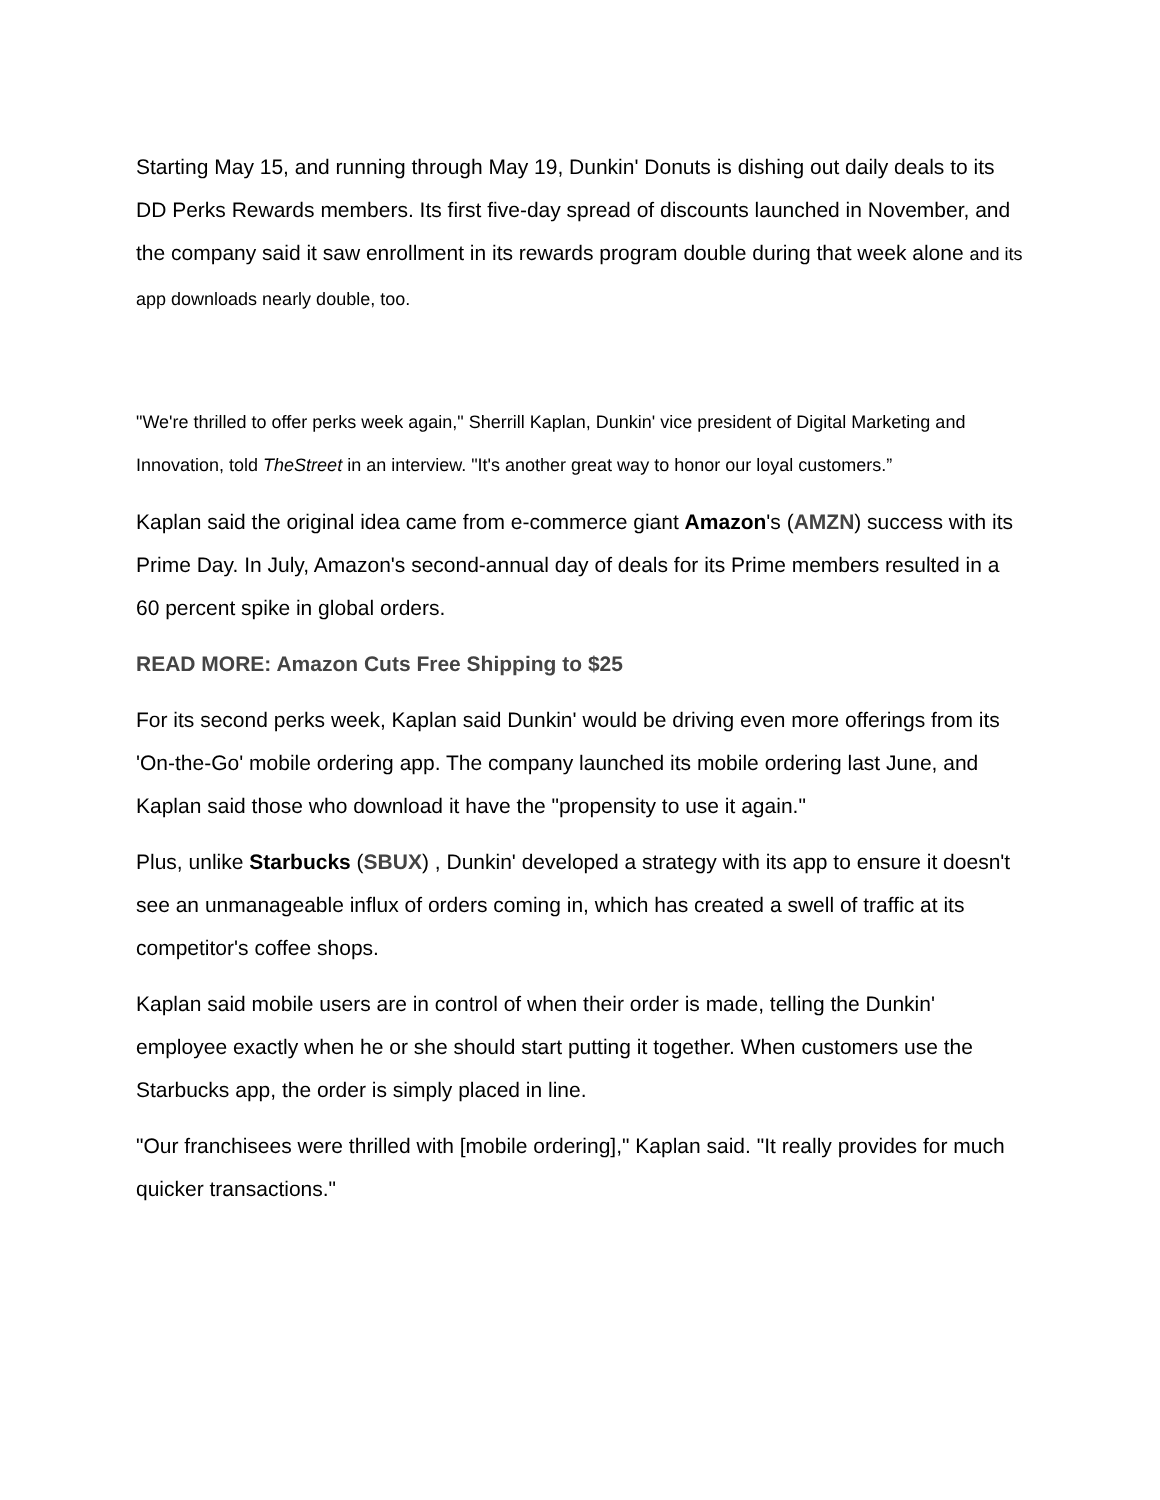Starting May 15, and running through May 19, Dunkin' Donuts is dishing out daily deals to its DD Perks Rewards members. Its first five-day spread of discounts launched in November, and the company said it saw enrollment in its rewards program double during that week alone and its app downloads nearly double, too.
"We're thrilled to offer perks week again," Sherrill Kaplan, Dunkin' vice president of Digital Marketing and Innovation, told TheStreet in an interview. "It's another great way to honor our loyal customers.”
Kaplan said the original idea came from e-commerce giant Amazon's (AMZN) success with its Prime Day. In July, Amazon's second-annual day of deals for its Prime members resulted in a 60 percent spike in global orders.
READ MORE: Amazon Cuts Free Shipping to $25
For its second perks week, Kaplan said Dunkin' would be driving even more offerings from its 'On-the-Go' mobile ordering app. The company launched its mobile ordering last June, and Kaplan said those who download it have the "propensity to use it again."
Plus, unlike Starbucks (SBUX) , Dunkin' developed a strategy with its app to ensure it doesn't see an unmanageable influx of orders coming in, which has created a swell of traffic at its competitor's coffee shops.
Kaplan said mobile users are in control of when their order is made, telling the Dunkin' employee exactly when he or she should start putting it together. When customers use the Starbucks app, the order is simply placed in line.
"Our franchisees were thrilled with [mobile ordering]," Kaplan said. "It really provides for much quicker transactions."